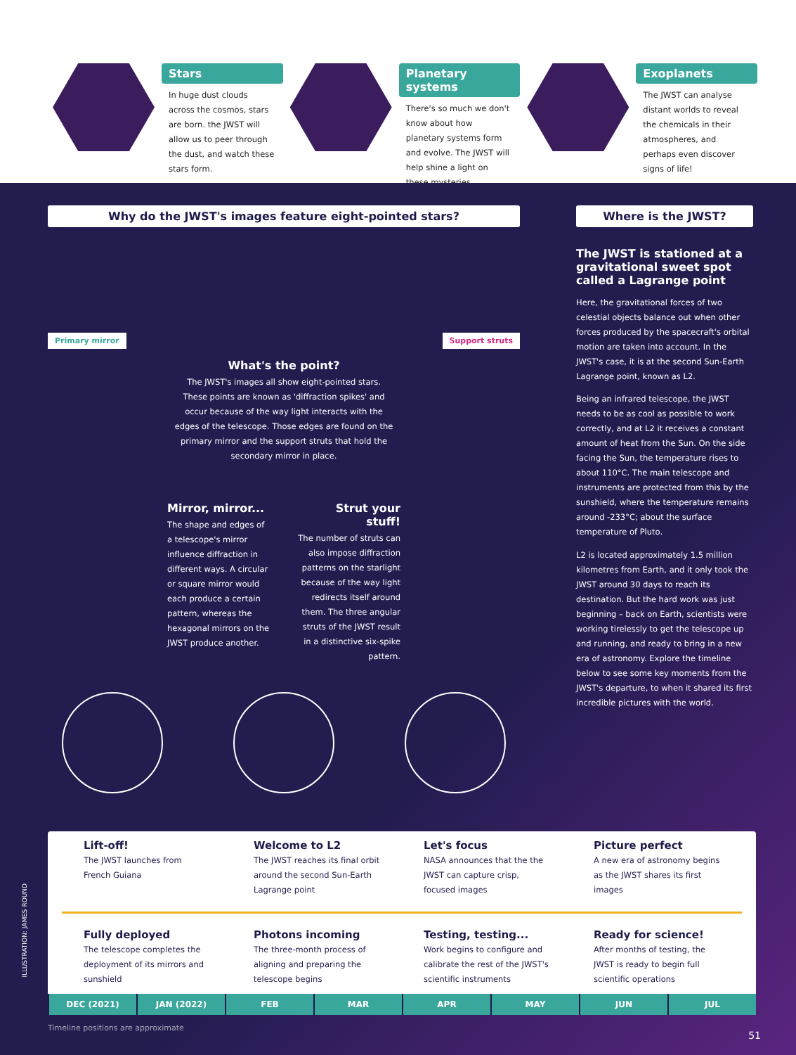Stars
In huge dust clouds across the cosmos, stars are born. the JWST will allow us to peer through the dust, and watch these stars form.
Planetary systems
There's so much we don't know about how planetary systems form and evolve. The JWST will help shine a light on these mysteries.
Exoplanets
The JWST can analyse distant worlds to reveal the chemicals in their atmospheres, and perhaps even discover signs of life!
Why do the JWST's images feature eight-pointed stars?
Primary mirror Support struts
What's the point?
The JWST's images all show eight-pointed stars. These points are known as 'diffraction spikes' and occur because of the way light interacts with the edges of the telescope. Those edges are found on the primary mirror and the support struts that hold the secondary mirror in place.
Mirror, mirror...
The shape and edges of a telescope's mirror influence diffraction in different ways. A circular or square mirror would each produce a certain pattern, whereas the hexagonal mirrors on the JWST produce another.
Strut your stuff!
The number of struts can also impose diffraction patterns on the starlight because of the way light redirects itself around them. The three angular struts of the JWST result in a distinctive six-spike pattern.
Where is the JWST?
The JWST is stationed at a gravitational sweet spot called a Lagrange point
Here, the gravitational forces of two celestial objects balance out when other forces produced by the spacecraft's orbital motion are taken into account. In the JWST's case, it is at the second Sun-Earth Lagrange point, known as L2.
Being an infrared telescope, the JWST needs to be as cool as possible to work correctly, and at L2 it receives a constant amount of heat from the Sun. On the side facing the Sun, the temperature rises to about 110°C. The main telescope and instruments are protected from this by the sunshield, where the temperature remains around -233°C; about the surface temperature of Pluto.
L2 is located approximately 1.5 million kilometres from Earth, and it only took the JWST around 30 days to reach its destination. But the hard work was just beginning – back on Earth, scientists were working tirelessly to get the telescope up and running, and ready to bring in a new era of astronomy. Explore the timeline below to see some key moments from the JWST's departure, to when it shared its first incredible pictures with the world.
Lift-off!
The JWST launches from French Guiana
Welcome to L2
The JWST reaches its final orbit around the second Sun-Earth Lagrange point
Let's focus
NASA announces that the the JWST can capture crisp, focused images
Picture perfect
A new era of astronomy begins as the JWST shares its first images
Fully deployed
The telescope completes the deployment of its mirrors and sunshield
Photons incoming
The three-month process of aligning and preparing the telescope begins
Testing, testing...
Work begins to configure and calibrate the rest of the JWST's scientific instruments
Ready for science!
After months of testing, the JWST is ready to begin full scientific operations
DEC (2021) JAN (2022) FEB MAR APR MAY JUN JUL
Timeline positions are approximate
ILLUSTRATION: JAMES ROUND
51